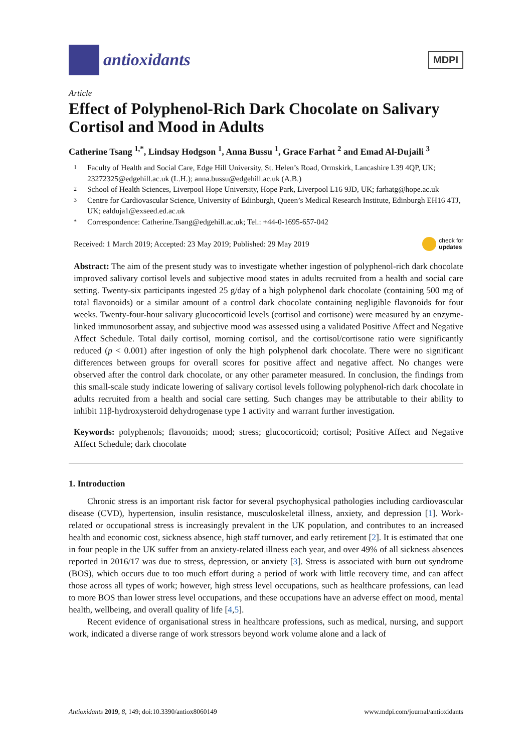antioxidants
MDPI
Article
Effect of Polyphenol-Rich Dark Chocolate on Salivary Cortisol and Mood in Adults
Catherine Tsang <sup>1,*</sup>, Lindsay Hodgson <sup>1</sup>, Anna Bussu <sup>1</sup>, Grace Farhat <sup>2</sup> and Emad Al-Dujaili <sup>3</sup>
1 Faculty of Health and Social Care, Edge Hill University, St. Helen’s Road, Ormskirk, Lancashire L39 4QP, UK; 23272325@edgehill.ac.uk (L.H.); anna.bussu@edgehill.ac.uk (A.B.)
2 School of Health Sciences, Liverpool Hope University, Hope Park, Liverpool L16 9JD, UK; farhatg@hope.ac.uk
3 Centre for Cardiovascular Science, University of Edinburgh, Queen’s Medical Research Institute, Edinburgh EH16 4TJ, UK; ealduja1@exseed.ed.ac.uk
* Correspondence: Catherine.Tsang@edgehill.ac.uk; Tel.: +44-0-1695-657-042
Received: 1 March 2019; Accepted: 23 May 2019; Published: 29 May 2019 check for
updates
Abstract: The aim of the present study was to investigate whether ingestion of polyphenol-rich dark chocolate improved salivary cortisol levels and subjective mood states in adults recruited from a health and social care setting. Twenty-six participants ingested 25 g/day of a high polyphenol dark chocolate (containing 500 mg of total flavonoids) or a similar amount of a control dark chocolate containing negligible flavonoids for four weeks. Twenty-four-hour salivary glucocorticoid levels (cortisol and cortisone) were measured by an enzyme-linked immunosorbent assay, and subjective mood was assessed using a validated Positive Affect and Negative Affect Schedule. Total daily cortisol, morning cortisol, and the cortisol/cortisone ratio were significantly reduced (p < 0.001) after ingestion of only the high polyphenol dark chocolate. There were no significant differences between groups for overall scores for positive affect and negative affect. No changes were observed after the control dark chocolate, or any other parameter measured. In conclusion, the findings from this small-scale study indicate lowering of salivary cortisol levels following polyphenol-rich dark chocolate in adults recruited from a health and social care setting. Such changes may be attributable to their ability to inhibit 11β-hydroxysteroid dehydrogenase type 1 activity and warrant further investigation.
Keywords: polyphenols; flavonoids; mood; stress; glucocorticoid; cortisol; Positive Affect and Negative Affect Schedule; dark chocolate
1. Introduction
Chronic stress is an important risk factor for several psychophysical pathologies including cardiovascular disease (CVD), hypertension, insulin resistance, musculoskeletal illness, anxiety, and depression [1]. Work-related or occupational stress is increasingly prevalent in the UK population, and contributes to an increased health and economic cost, sickness absence, high staff turnover, and early retirement [2]. It is estimated that one in four people in the UK suffer from an anxiety-related illness each year, and over 49% of all sickness absences reported in 2016/17 was due to stress, depression, or anxiety [3]. Stress is associated with burn out syndrome (BOS), which occurs due to too much effort during a period of work with little recovery time, and can affect those across all types of work; however, high stress level occupations, such as healthcare professions, can lead to more BOS than lower stress level occupations, and these occupations have an adverse effect on mood, mental health, wellbeing, and overall quality of life [4,5].
Recent evidence of organisational stress in healthcare professions, such as medical, nursing, and support work, indicated a diverse range of work stressors beyond work volume alone and a lack of
Antioxidants 2019, 8, 149; doi:10.3390/antiox8060149 www.mdpi.com/journal/antioxidants